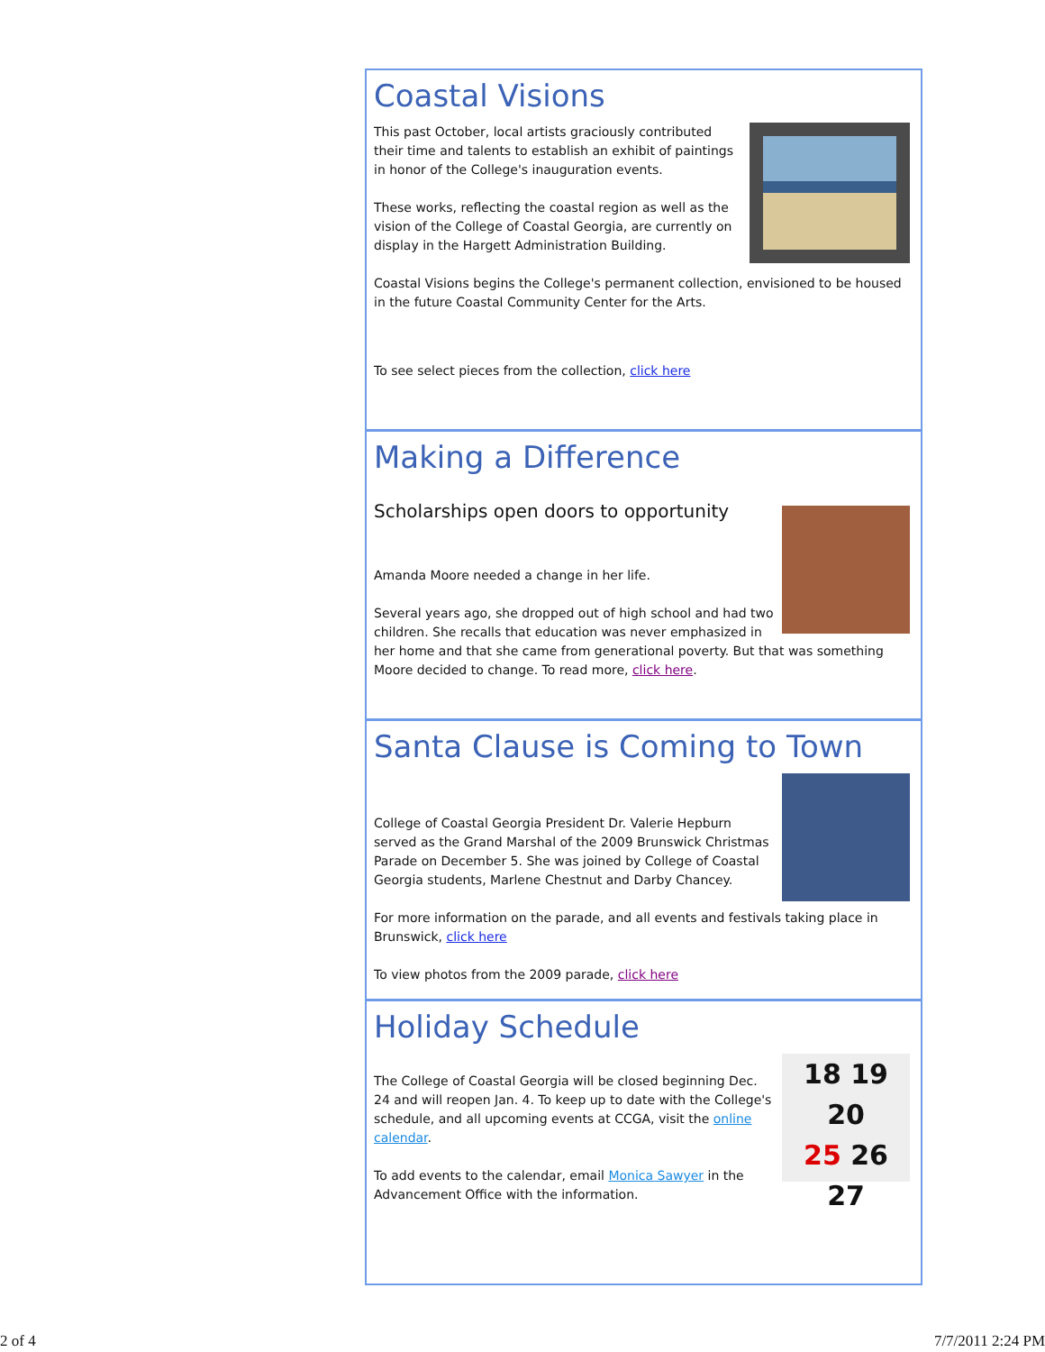Coastal Visions
This past October, local artists graciously contributed their time and talents to establish an exhibit of paintings in honor of the College's inauguration events.
These works, reflecting the coastal region as well as the vision of the College of Coastal Georgia, are currently on display in the Hargett Administration Building.
Coastal Visions begins the College's permanent collection, envisioned to be housed in the future Coastal Community Center for the Arts.
To see select pieces from the collection, click here
Making a Difference
Scholarships open doors to opportunity
Amanda Moore needed a change in her life.
Several years ago, she dropped out of high school and had two children. She recalls that education was never emphasized in her home and that she came from generational poverty. But that was something Moore decided to change. To read more, click here.
Santa Clause is Coming to Town
College of Coastal Georgia President Dr. Valerie Hepburn served as the Grand Marshal of the 2009 Brunswick Christmas Parade on December 5. She was joined by College of Coastal Georgia students, Marlene Chestnut and Darby Chancey.
For more information on the parade, and all events and festivals taking place in Brunswick, click here
To view photos from the 2009 parade, click here
Holiday Schedule
18 19 20
25 26 27
The College of Coastal Georgia will be closed beginning Dec. 24 and will reopen Jan. 4. To keep up to date with the College's schedule, and all upcoming events at CCGA, visit the online calendar.
To add events to the calendar, email Monica Sawyer in the Advancement Office with the information.
2 of 4 7/7/2011 2:24 PM